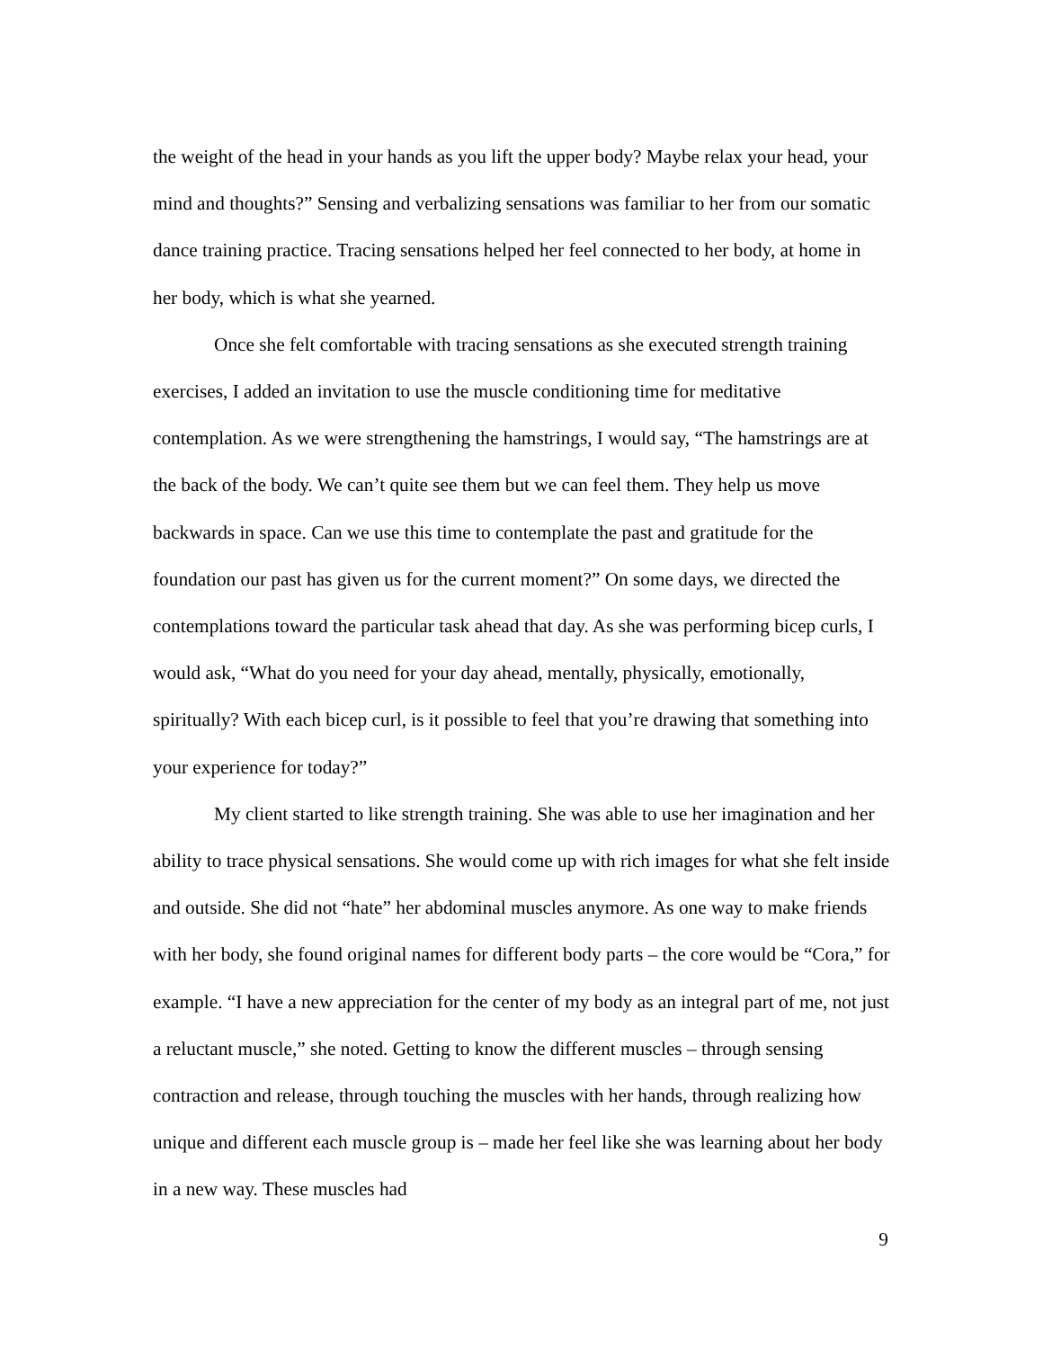the weight of the head in your hands as you lift the upper body? Maybe relax your head, your mind and thoughts?” Sensing and verbalizing sensations was familiar to her from our somatic dance training practice. Tracing sensations helped her feel connected to her body, at home in her body, which is what she yearned.
Once she felt comfortable with tracing sensations as she executed strength training exercises, I added an invitation to use the muscle conditioning time for meditative contemplation. As we were strengthening the hamstrings, I would say, “The hamstrings are at the back of the body. We can’t quite see them but we can feel them. They help us move backwards in space. Can we use this time to contemplate the past and gratitude for the foundation our past has given us for the current moment?” On some days, we directed the contemplations toward the particular task ahead that day. As she was performing bicep curls, I would ask, “What do you need for your day ahead, mentally, physically, emotionally, spiritually? With each bicep curl, is it possible to feel that you’re drawing that something into your experience for today?”
My client started to like strength training. She was able to use her imagination and her ability to trace physical sensations. She would come up with rich images for what she felt inside and outside. She did not “hate” her abdominal muscles anymore. As one way to make friends with her body, she found original names for different body parts – the core would be “Cora,” for example. “I have a new appreciation for the center of my body as an integral part of me, not just a reluctant muscle,” she noted. Getting to know the different muscles – through sensing contraction and release, through touching the muscles with her hands, through realizing how unique and different each muscle group is – made her feel like she was learning about her body in a new way. These muscles had
9